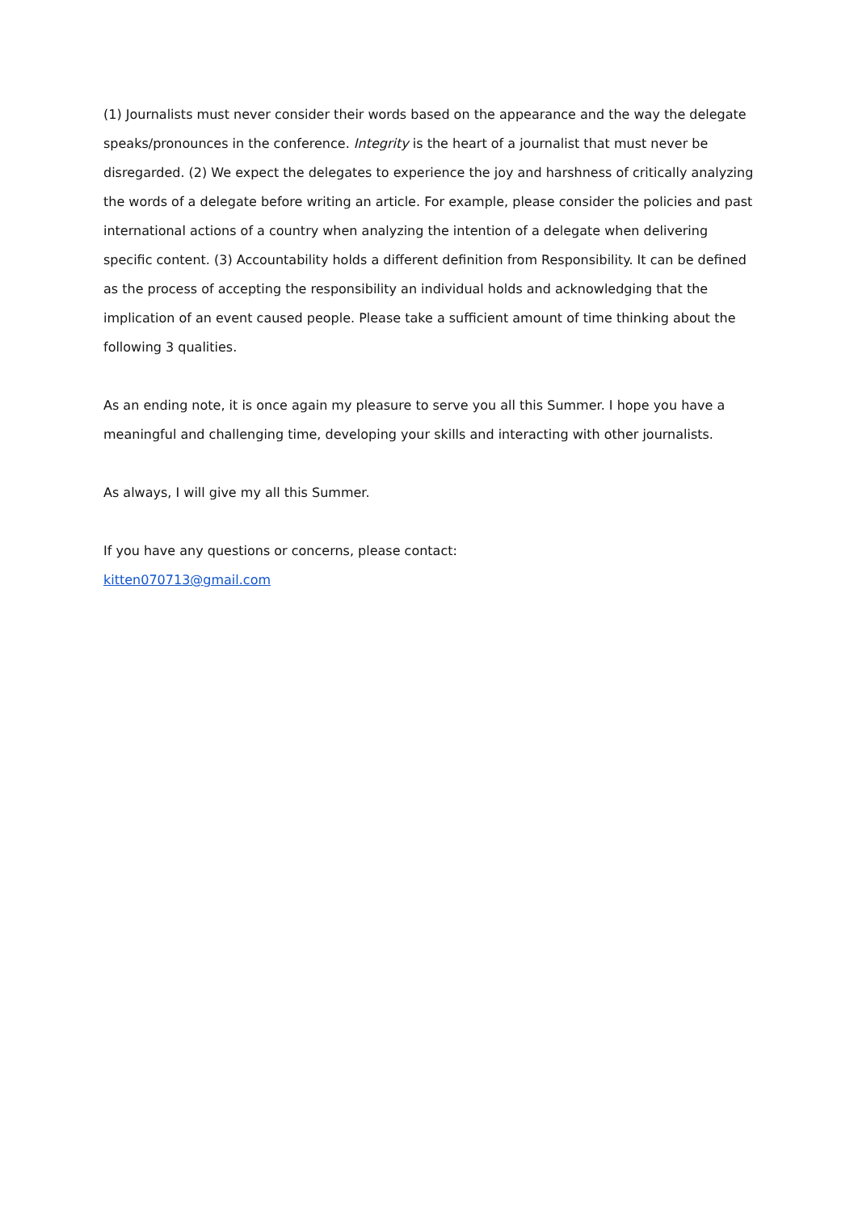(1) Journalists must never consider their words based on the appearance and the way the delegate speaks/pronounces in the conference. Integrity is the heart of a journalist that must never be disregarded. (2) We expect the delegates to experience the joy and harshness of critically analyzing the words of a delegate before writing an article. For example, please consider the policies and past international actions of a country when analyzing the intention of a delegate when delivering specific content. (3) Accountability holds a different definition from Responsibility. It can be defined as the process of accepting the responsibility an individual holds and acknowledging that the implication of an event caused people. Please take a sufficient amount of time thinking about the following 3 qualities.
As an ending note, it is once again my pleasure to serve you all this Summer. I hope you have a meaningful and challenging time, developing your skills and interacting with other journalists.
As always, I will give my all this Summer.
If you have any questions or concerns, please contact:
kitten070713@gmail.com